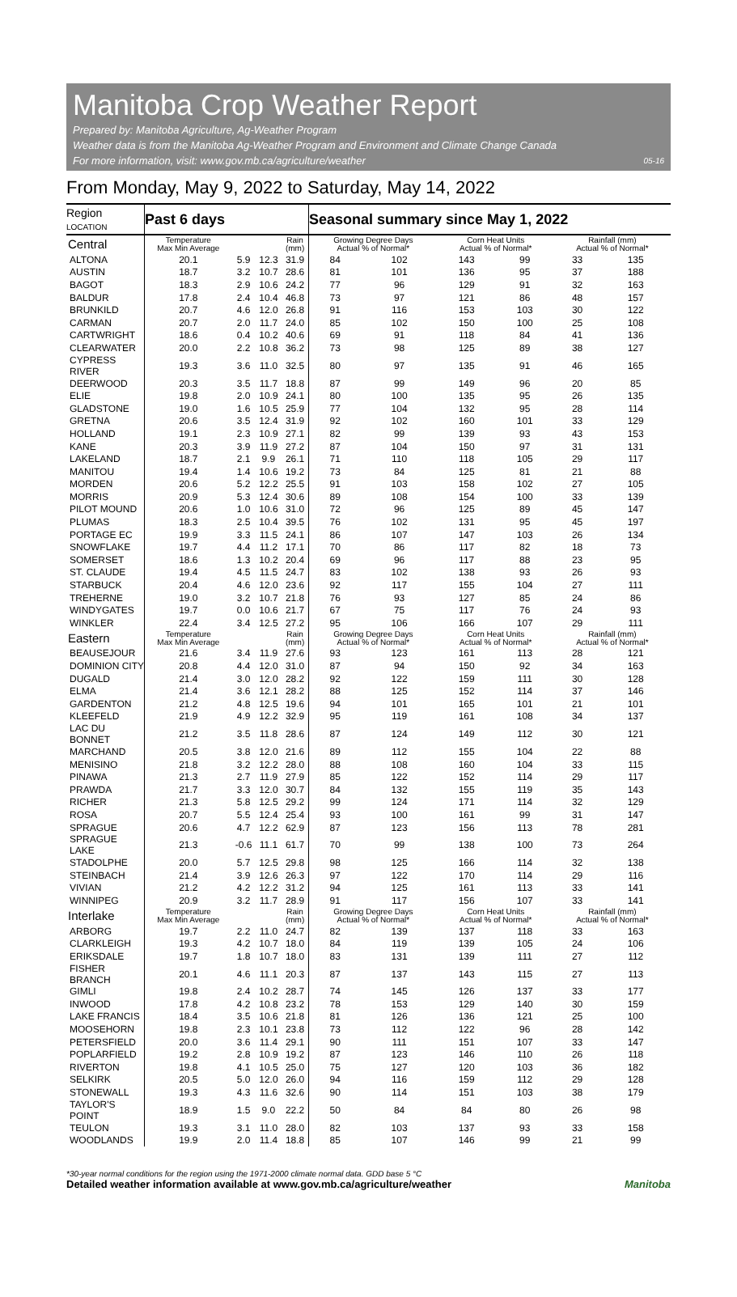Manitoba Crop Weather Report
Prepared by: Manitoba Agriculture, Ag-Weather Program
Weather data is from the Manitoba Ag-Weather Program and Environment and Climate Change Canada
For more information, visit: www.gov.mb.ca/agriculture/weather 05-16
From Monday, May 9, 2022 to Saturday, May 14, 2022
| Region LOCATION | Past 6 days | | | | Seasonal summary since May 1, 2022 | | | | | |
| --- | --- | --- | --- | --- | --- | --- | --- | --- | --- | --- |
| Central | Temperature Max Min Average | | | Rain (mm) | Growing Degree Days Actual % of Normal* | | Corn Heat Units Actual % of Normal* | | Rainfall (mm) Actual % of Normal* | |
| ALTONA | 20.1 | 5.9 | 12.3 | 31.9 | 84 | 102 | 143 | 99 | 33 | 135 |
| AUSTIN | 18.7 | 3.2 | 10.7 | 28.6 | 81 | 101 | 136 | 95 | 37 | 188 |
| BAGOT | 18.3 | 2.9 | 10.6 | 24.2 | 77 | 96 | 129 | 91 | 32 | 163 |
| BALDUR | 17.8 | 2.4 | 10.4 | 46.8 | 73 | 97 | 121 | 86 | 48 | 157 |
| BRUNKILD | 20.7 | 4.6 | 12.0 | 26.8 | 91 | 116 | 153 | 103 | 30 | 122 |
| CARMAN | 20.7 | 2.0 | 11.7 | 24.0 | 85 | 102 | 150 | 100 | 25 | 108 |
| CARTWRIGHT | 18.6 | 0.4 | 10.2 | 40.6 | 69 | 91 | 118 | 84 | 41 | 136 |
| CLEARWATER | 20.0 | 2.2 | 10.8 | 36.2 | 73 | 98 | 125 | 89 | 38 | 127 |
| CYPRESS RIVER | 19.3 | 3.6 | 11.0 | 32.5 | 80 | 97 | 135 | 91 | 46 | 165 |
| DEERWOOD | 20.3 | 3.5 | 11.7 | 18.8 | 87 | 99 | 149 | 96 | 20 | 85 |
| ELIE | 19.8 | 2.0 | 10.9 | 24.1 | 80 | 100 | 135 | 95 | 26 | 135 |
| GLADSTONE | 19.0 | 1.6 | 10.5 | 25.9 | 77 | 104 | 132 | 95 | 28 | 114 |
| GRETNA | 20.6 | 3.5 | 12.4 | 31.9 | 92 | 102 | 160 | 101 | 33 | 129 |
| HOLLAND | 19.1 | 2.3 | 10.9 | 27.1 | 82 | 99 | 139 | 93 | 43 | 153 |
| KANE | 20.3 | 3.9 | 11.9 | 27.2 | 87 | 104 | 150 | 97 | 31 | 131 |
| LAKELAND | 18.7 | 2.1 | 9.9 | 26.1 | 71 | 110 | 118 | 105 | 29 | 117 |
| MANITOU | 19.4 | 1.4 | 10.6 | 19.2 | 73 | 84 | 125 | 81 | 21 | 88 |
| MORDEN | 20.6 | 5.2 | 12.2 | 25.5 | 91 | 103 | 158 | 102 | 27 | 105 |
| MORRIS | 20.9 | 5.3 | 12.4 | 30.6 | 89 | 108 | 154 | 100 | 33 | 139 |
| PILOT MOUND | 20.6 | 1.0 | 10.6 | 31.0 | 72 | 96 | 125 | 89 | 45 | 147 |
| PLUMAS | 18.3 | 2.5 | 10.4 | 39.5 | 76 | 102 | 131 | 95 | 45 | 197 |
| PORTAGE EC | 19.9 | 3.3 | 11.5 | 24.1 | 86 | 107 | 147 | 103 | 26 | 134 |
| SNOWFLAKE | 19.7 | 4.4 | 11.2 | 17.1 | 70 | 86 | 117 | 82 | 18 | 73 |
| SOMERSET | 18.6 | 1.3 | 10.2 | 20.4 | 69 | 96 | 117 | 88 | 23 | 95 |
| ST. CLAUDE | 19.4 | 4.5 | 11.5 | 24.7 | 83 | 102 | 138 | 93 | 26 | 93 |
| STARBUCK | 20.4 | 4.6 | 12.0 | 23.6 | 92 | 117 | 155 | 104 | 27 | 111 |
| TREHERNE | 19.0 | 3.2 | 10.7 | 21.8 | 76 | 93 | 127 | 85 | 24 | 86 |
| WINDYGATES | 19.7 | 0.0 | 10.6 | 21.7 | 67 | 75 | 117 | 76 | 24 | 93 |
| WINKLER | 22.4 | 3.4 | 12.5 | 27.2 | 95 | 106 | 166 | 107 | 29 | 111 |
| Eastern | Temperature Max Min Average | | | Rain (mm) | Growing Degree Days Actual % of Normal* | | Corn Heat Units Actual % of Normal* | | Rainfall (mm) Actual % of Normal* | |
| BEAUSEJOUR | 21.6 | 3.4 | 11.9 | 27.6 | 93 | 123 | 161 | 113 | 28 | 121 |
| DOMINION CITY | 20.8 | 4.4 | 12.0 | 31.0 | 87 | 94 | 150 | 92 | 34 | 163 |
| DUGALD | 21.4 | 3.0 | 12.0 | 28.2 | 92 | 122 | 159 | 111 | 30 | 128 |
| ELMA | 21.4 | 3.6 | 12.1 | 28.2 | 88 | 125 | 152 | 114 | 37 | 146 |
| GARDENTON | 21.2 | 4.8 | 12.5 | 19.6 | 94 | 101 | 165 | 101 | 21 | 101 |
| KLEEFELD | 21.9 | 4.9 | 12.2 | 32.9 | 95 | 119 | 161 | 108 | 34 | 137 |
| LAC DU BONNET | 21.2 | 3.5 | 11.8 | 28.6 | 87 | 124 | 149 | 112 | 30 | 121 |
| MARCHAND | 20.5 | 3.8 | 12.0 | 21.6 | 89 | 112 | 155 | 104 | 22 | 88 |
| MENISINO | 21.8 | 3.2 | 12.2 | 28.0 | 88 | 108 | 160 | 104 | 33 | 115 |
| PINAWA | 21.3 | 2.7 | 11.9 | 27.9 | 85 | 122 | 152 | 114 | 29 | 117 |
| PRAWDA | 21.7 | 3.3 | 12.0 | 30.7 | 84 | 132 | 155 | 119 | 35 | 143 |
| RICHER | 21.3 | 5.8 | 12.5 | 29.2 | 99 | 124 | 171 | 114 | 32 | 129 |
| ROSA | 20.7 | 5.5 | 12.4 | 25.4 | 93 | 100 | 161 | 99 | 31 | 147 |
| SPRAGUE | 20.6 | 4.7 | 12.2 | 62.9 | 87 | 123 | 156 | 113 | 78 | 281 |
| SPRAGUE LAKE | 21.3 | -0.6 | 11.1 | 61.7 | 70 | 99 | 138 | 100 | 73 | 264 |
| STADOLPHE | 20.0 | 5.7 | 12.5 | 29.8 | 98 | 125 | 166 | 114 | 32 | 138 |
| STEINBACH | 21.4 | 3.9 | 12.6 | 26.3 | 97 | 122 | 170 | 114 | 29 | 116 |
| VIVIAN | 21.2 | 4.2 | 12.2 | 31.2 | 94 | 125 | 161 | 113 | 33 | 141 |
| WINNIPEG | 20.9 | 3.2 | 11.7 | 28.9 | 91 | 117 | 156 | 107 | 33 | 141 |
| Interlake | Temperature Max Min Average | | | Rain (mm) | Growing Degree Days Actual % of Normal* | | Corn Heat Units Actual % of Normal* | | Rainfall (mm) Actual % of Normal* | |
| ARBORG | 19.7 | 2.2 | 11.0 | 24.7 | 82 | 139 | 137 | 118 | 33 | 163 |
| CLARKLEIGH | 19.3 | 4.2 | 10.7 | 18.0 | 84 | 119 | 139 | 105 | 24 | 106 |
| ERIKSDALE | 19.7 | 1.8 | 10.7 | 18.0 | 83 | 131 | 139 | 111 | 27 | 112 |
| FISHER BRANCH | 20.1 | 4.6 | 11.1 | 20.3 | 87 | 137 | 143 | 115 | 27 | 113 |
| GIMLI | 19.8 | 2.4 | 10.2 | 28.7 | 74 | 145 | 126 | 137 | 33 | 177 |
| INWOOD | 17.8 | 4.2 | 10.8 | 23.2 | 78 | 153 | 129 | 140 | 30 | 159 |
| LAKE FRANCIS | 18.4 | 3.5 | 10.6 | 21.8 | 81 | 126 | 136 | 121 | 25 | 100 |
| MOOSEHORN | 19.8 | 2.3 | 10.1 | 23.8 | 73 | 112 | 122 | 96 | 28 | 142 |
| PETERSFIELD | 20.0 | 3.6 | 11.4 | 29.1 | 90 | 111 | 151 | 107 | 33 | 147 |
| POPLARFIELD | 19.2 | 2.8 | 10.9 | 19.2 | 87 | 123 | 146 | 110 | 26 | 118 |
| RIVERTON | 19.8 | 4.1 | 10.5 | 25.0 | 75 | 127 | 120 | 103 | 36 | 182 |
| SELKIRK | 20.5 | 5.0 | 12.0 | 26.0 | 94 | 116 | 159 | 112 | 29 | 128 |
| STONEWALL | 19.3 | 4.3 | 11.6 | 32.6 | 90 | 114 | 151 | 103 | 38 | 179 |
| TAYLOR'S POINT | 18.9 | 1.5 | 9.0 | 22.2 | 50 | 84 | 84 | 80 | 26 | 98 |
| TEULON | 19.3 | 3.1 | 11.0 | 28.0 | 82 | 103 | 137 | 93 | 33 | 158 |
| WOODLANDS | 19.9 | 2.0 | 11.4 | 18.8 | 85 | 107 | 146 | 99 | 21 | 99 |
*30-year normal conditions for the region using the 1971-2000 climate normal data. GDD base 5 °C
Detailed weather information available at www.gov.mb.ca/agriculture/weather Manitoba